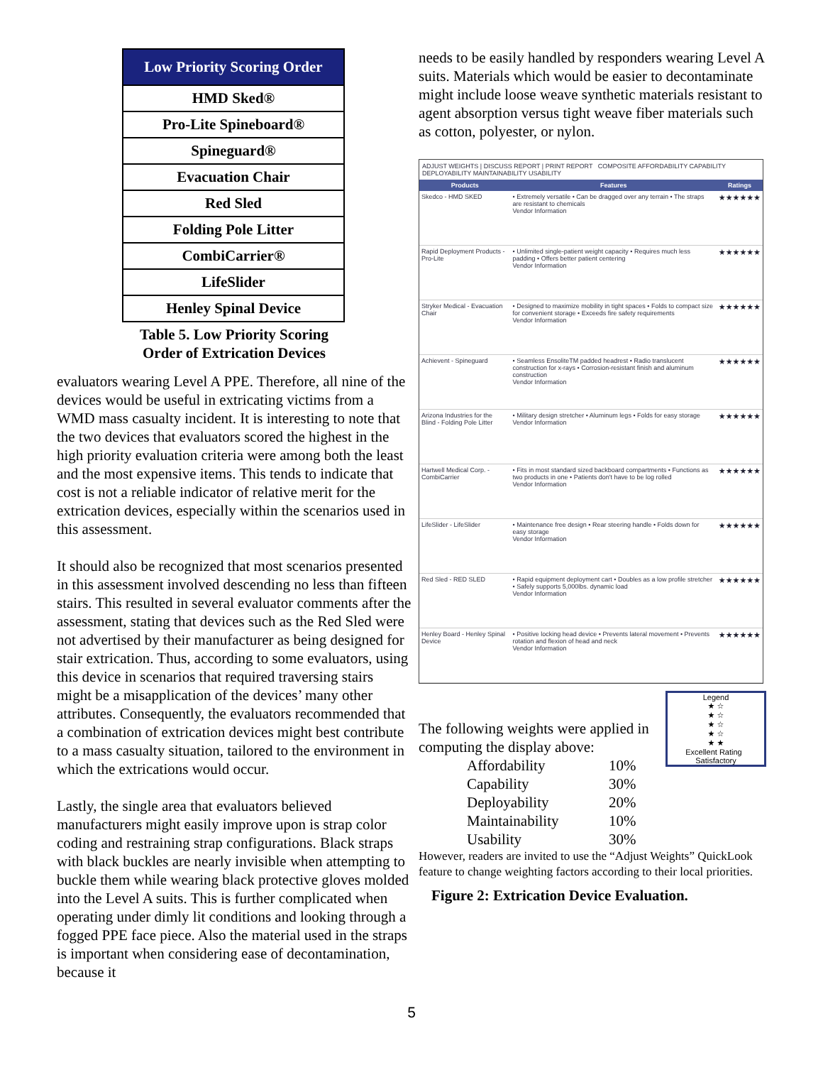| Low Priority Scoring Order |
| --- |
| HMD Sked® |
| Pro-Lite Spineboard® |
| Spineguard® |
| Evacuation Chair |
| Red Sled |
| Folding Pole Litter |
| CombiCarrier® |
| LifeSlider |
| Henley Spinal Device |
Table 5. Low Priority Scoring
Order of Extrication Devices
evaluators wearing Level A PPE. Therefore, all nine of the devices would be useful in extricating victims from a WMD mass casualty incident. It is interesting to note that the two devices that evaluators scored the highest in the high priority evaluation criteria were among both the least and the most expensive items. This tends to indicate that cost is not a reliable indicator of relative merit for the extrication devices, especially within the scenarios used in this assessment.
It should also be recognized that most scenarios presented in this assessment involved descending no less than fifteen stairs. This resulted in several evaluator comments after the assessment, stating that devices such as the Red Sled were not advertised by their manufacturer as being designed for stair extrication. Thus, according to some evaluators, using this device in scenarios that required traversing stairs might be a misapplication of the devices’ many other attributes. Consequently, the evaluators recommended that a combination of extrication devices might best contribute to a mass casualty situation, tailored to the environment in which the extrications would occur.
Lastly, the single area that evaluators believed manufacturers might easily improve upon is strap color coding and restraining strap configurations. Black straps with black buckles are nearly invisible when attempting to buckle them while wearing black protective gloves molded into the Level A suits. This is further complicated when operating under dimly lit conditions and looking through a fogged PPE face piece. Also the material used in the straps is important when considering ease of decontamination, because it
needs to be easily handled by responders wearing Level A suits. Materials which would be easier to decontaminate might include loose weave synthetic materials resistant to agent absorption versus tight weave fiber materials such as cotton, polyester, or nylon.
ADJUST WEIGHTS | DISCUSS REPORT | PRINT REPORT COMPOSITE AFFORDABILITY CAPABILITY DEPLOYABILITY MAINTAINABILITY USABILITY
| Products | Features | Ratings |
| --- | --- | --- |
| Skedco - HMD SKED | • Extremely versatile • Can be dragged over any terrain • The straps are resistant to chemicals Vendor Information | ★★★★★★ |
| Rapid Deployment Products - Pro-Lite | • Unlimited single-patient weight capacity • Requires much less padding • Offers better patient centering Vendor Information | ★★★★★★ |
| Stryker Medical - Evacuation Chair | • Designed to maximize mobility in tight spaces • Folds to compact size for convenient storage • Exceeds fire safety requirements Vendor Information | ★★★★★★ |
| Achievent - Spineguard | • Seamless EnsoliteTM padded headrest • Radio translucent construction for x-rays • Corrosion-resistant finish and aluminum construction Vendor Information | ★★★★★★ |
| Arizona Industries for the Blind - Folding Pole Litter | • Military design stretcher • Aluminum legs • Folds for easy storage Vendor Information | ★★★★★★ |
| Hartwell Medical Corp. - CombiCarrier | • Fits in most standard sized backboard compartments • Functions as two products in one • Patients don't have to be log rolled Vendor Information | ★★★★★★ |
| LifeSlider - LifeSlider | • Maintenance free design • Rear steering handle • Folds down for easy storage Vendor Information | ★★★★★★ |
| Red Sled - RED SLED | • Rapid equipment deployment cart • Doubles as a low profile stretcher • Safely supports 5,000lbs. dynamic load Vendor Information | ★★★★★★ |
| Henley Board - Henley Spinal Device | • Positive locking head device • Prevents lateral movement • Prevents rotation and flexion of head and neck Vendor Information | ★★★★★★ |
Legend
★ ☆
★ ☆
★ ☆
★ ☆
★ ★
Excellent Rating Satisfactory
The following weights were applied in computing the display above:
Affordability 10% Capability 30% Deployability 20% Maintainability 10% Usability 30%
However, readers are invited to use the “Adjust Weights” QuickLook feature to change weighting factors according to their local priorities.
Figure 2: Extrication Device Evaluation.
5